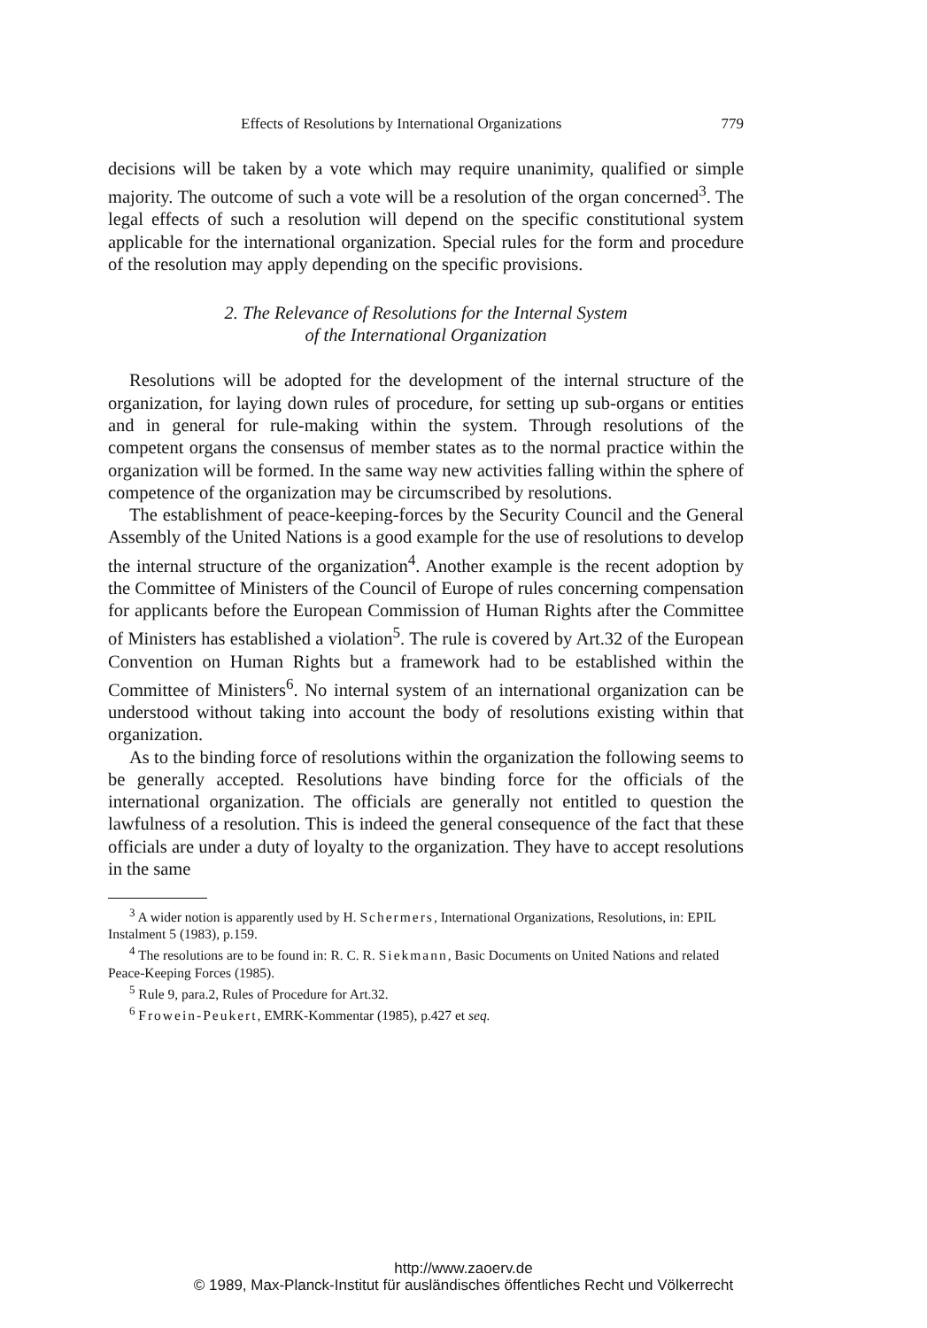Effects of Resolutions by International Organizations 779
decisions will be taken by a vote which may require unanimity, qualified or simple majority. The outcome of such a vote will be a resolution of the organ concerned<sup>3</sup>. The legal effects of such a resolution will depend on the specific constitutional system applicable for the international organization. Special rules for the form and procedure of the resolution may apply depending on the specific provisions.
2. The Relevance of Resolutions for the Internal System
of the International Organization
Resolutions will be adopted for the development of the internal structure of the organization, for laying down rules of procedure, for setting up sub-organs or entities and in general for rule-making within the system. Through resolutions of the competent organs the consensus of member states as to the normal practice within the organization will be formed. In the same way new activities falling within the sphere of competence of the organization may be circumscribed by resolutions.
The establishment of peace-keeping-forces by the Security Council and the General Assembly of the United Nations is a good example for the use of resolutions to develop the internal structure of the organization<sup>4</sup>. Another example is the recent adoption by the Committee of Ministers of the Council of Europe of rules concerning compensation for applicants before the European Commission of Human Rights after the Committee of Ministers has established a violation<sup>5</sup>. The rule is covered by Art.32 of the European Convention on Human Rights but a framework had to be established within the Committee of Ministers<sup>6</sup>. No internal system of an international organization can be understood without taking into account the body of resolutions existing within that organization.
As to the binding force of resolutions within the organization the following seems to be generally accepted. Resolutions have binding force for the officials of the international organization. The officials are generally not entitled to question the lawfulness of a resolution. This is indeed the general consequence of the fact that these officials are under a duty of loyalty to the organization. They have to accept resolutions in the same
<sup>3</sup> A wider notion is apparently used by H. Schermers, International Organizations, Resolutions, in: EPIL Instalment 5 (1983), p.159.
<sup>4</sup> The resolutions are to be found in: R. C. R. Siekmann, Basic Documents on United Nations and related Peace-Keeping Forces (1985).
<sup>5</sup> Rule 9, para.2, Rules of Procedure for Art.32.
<sup>6</sup> Frowein-Peukert, EMRK-Kommentar (1985), p.427 et seq.
http://www.zaoerv.de
© 1989, Max-Planck-Institut für ausländisches öffentliches Recht und Völkerrecht